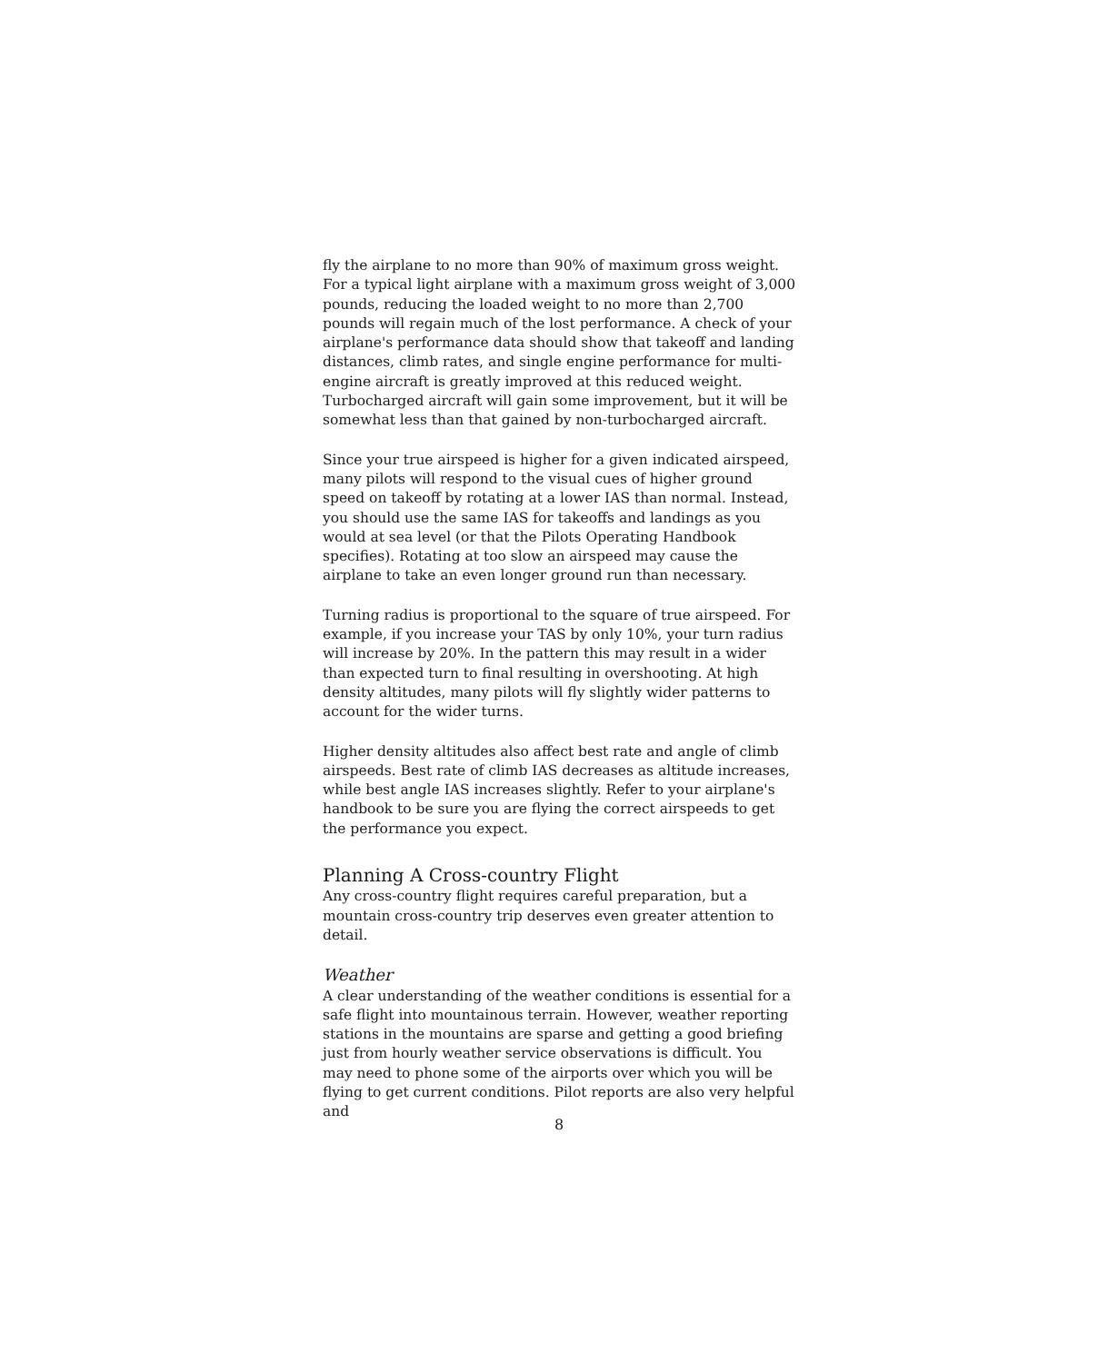fly the airplane to no more than 90% of maximum gross weight. For a typical light airplane with a maximum gross weight of 3,000 pounds, reducing the loaded weight to no more than 2,700 pounds will regain much of the lost performance. A check of your airplane's performance data should show that takeoff and landing distances, climb rates, and single engine performance for multi-engine aircraft is greatly improved at this reduced weight. Turbocharged aircraft will gain some improvement, but it will be somewhat less than that gained by non-turbocharged aircraft.
Since your true airspeed is higher for a given indicated airspeed, many pilots will respond to the visual cues of higher ground speed on takeoff by rotating at a lower IAS than normal. Instead, you should use the same IAS for takeoffs and landings as you would at sea level (or that the Pilots Operating Handbook specifies). Rotating at too slow an airspeed may cause the airplane to take an even longer ground run than necessary.
Turning radius is proportional to the square of true airspeed. For example, if you increase your TAS by only 10%, your turn radius will increase by 20%. In the pattern this may result in a wider than expected turn to final resulting in overshooting. At high density altitudes, many pilots will fly slightly wider patterns to account for the wider turns.
Higher density altitudes also affect best rate and angle of climb airspeeds. Best rate of climb IAS decreases as altitude increases, while best angle IAS increases slightly. Refer to your airplane's handbook to be sure you are flying the correct airspeeds to get the performance you expect.
Planning A Cross-country Flight
Any cross-country flight requires careful preparation, but a mountain cross-country trip deserves even greater attention to detail.
Weather
A clear understanding of the weather conditions is essential for a safe flight into mountainous terrain. However, weather reporting stations in the mountains are sparse and getting a good briefing just from hourly weather service observations is difficult. You may need to phone some of the airports over which you will be flying to get current conditions. Pilot reports are also very helpful and
8